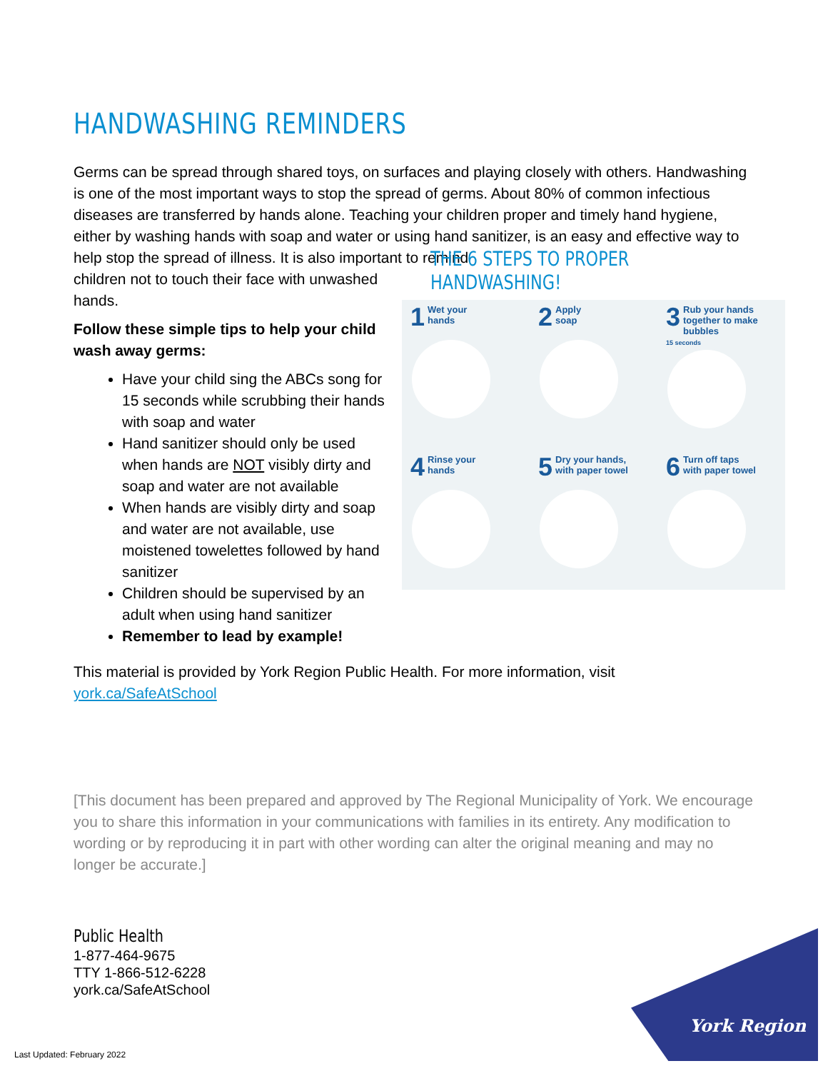HANDWASHING REMINDERS
Germs can be spread through shared toys, on surfaces and playing closely with others. Handwashing is one of the most important ways to stop the spread of germs. About 80% of common infectious diseases are transferred by hands alone. Teaching your children proper and timely hand hygiene, either by washing hands with soap and water or using hand sanitizer, is an easy and effective way to help stop the spread of illness. It is also important to remind
children not to touch their face with unwashed hands.
Follow these simple tips to help your child wash away germs:
Have your child sing the ABCs song for 15 seconds while scrubbing their hands with soap and water
Hand sanitizer should only be used when hands are NOT visibly dirty and soap and water are not available
When hands are visibly dirty and soap and water are not available, use moistened towelettes followed by hand sanitizer
Children should be supervised by an adult when using hand sanitizer
Remember to lead by example!
THE 6 STEPS TO PROPER HANDWASHING!
1 Wet your
hands
2 Apply
soap
3 Rub your hands together to make bubbles
15 seconds
4 Rinse your
hands
5 Dry your hands,
with paper towel
6 Turn off taps
with paper towel
This material is provided by York Region Public Health. For more information, visit york.ca/SafeAtSchool
[This document has been prepared and approved by The Regional Municipality of York. We encourage you to share this information in your communications with families in its entirety. Any modification to wording or by reproducing it in part with other wording can alter the original meaning and may no longer be accurate.]
Public Health
1-877-464-9675
TTY 1-866-512-6228
york.ca/SafeAtSchool
Last Updated: February 2022
York Region